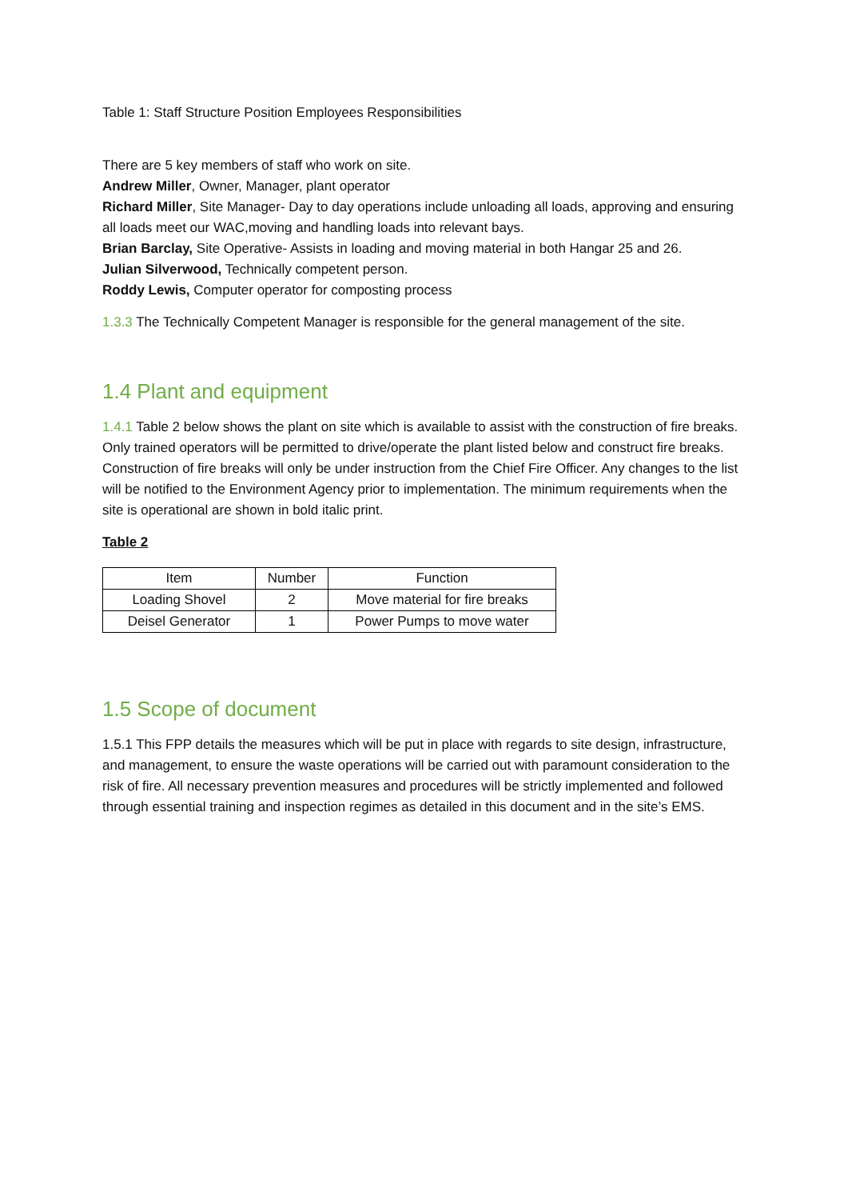Table 1: Staff Structure Position Employees Responsibilities
There are 5 key members of staff who work on site.
Andrew Miller, Owner, Manager, plant operator
Richard Miller, Site Manager- Day to day operations include unloading all loads, approving and ensuring all loads meet our WAC,moving and handling loads into relevant bays.
Brian Barclay, Site Operative- Assists in loading and moving material in both Hangar 25 and 26.
Julian Silverwood, Technically competent person.
Roddy Lewis, Computer operator for composting process
1.3.3 The Technically Competent Manager is responsible for the general management of the site.
1.4 Plant and equipment
1.4.1 Table 2 below shows the plant on site which is available to assist with the construction of fire breaks. Only trained operators will be permitted to drive/operate the plant listed below and construct fire breaks. Construction of fire breaks will only be under instruction from the Chief Fire Officer. Any changes to the list will be notified to the Environment Agency prior to implementation. The minimum requirements when the site is operational are shown in bold italic print.
Table 2
| Item | Number | Function |
| Loading Shovel | 2 | Move material for fire breaks |
| Deisel Generator | 1 | Power Pumps to move water |
1.5 Scope of document
1.5.1 This FPP details the measures which will be put in place with regards to site design, infrastructure, and management, to ensure the waste operations will be carried out with paramount consideration to the risk of fire. All necessary prevention measures and procedures will be strictly implemented and followed through essential training and inspection regimes as detailed in this document and in the site’s EMS.